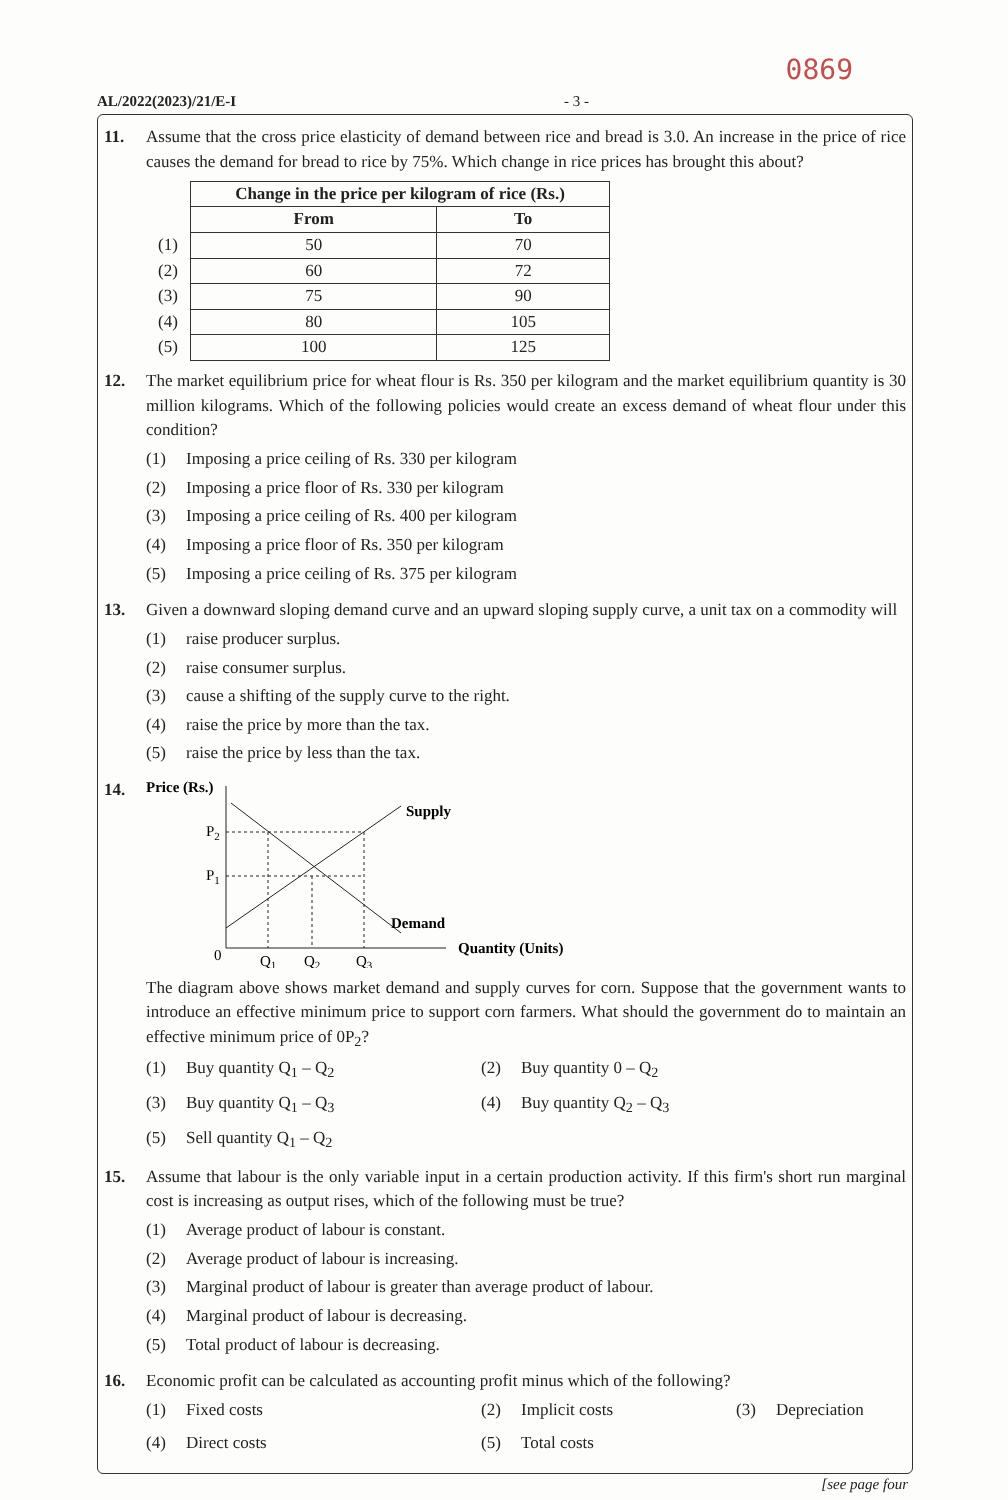0869
AL/2022(2023)/21/E-I - 3 -
11. Assume that the cross price elasticity of demand between rice and bread is 3.0. An increase in the price of rice causes the demand for bread to rice by 75%. Which change in rice prices has brought this about?
| | Change in the price per kilogram of rice (Rs.) | |
| | From | To |
| (1) | 50 | 70 |
| (2) | 60 | 72 |
| (3) | 75 | 90 |
| (4) | 80 | 105 |
| (5) | 100 | 125 |
12. The market equilibrium price for wheat flour is Rs. 350 per kilogram and the market equilibrium quantity is 30 million kilograms. Which of the following policies would create an excess demand of wheat flour under this condition?
(1) Imposing a price ceiling of Rs. 330 per kilogram
(2) Imposing a price floor of Rs. 330 per kilogram
(3) Imposing a price ceiling of Rs. 400 per kilogram
(4) Imposing a price floor of Rs. 350 per kilogram
(5) Imposing a price ceiling of Rs. 375 per kilogram
13. Given a downward sloping demand curve and an upward sloping supply curve, a unit tax on a commodity will
(1) raise producer surplus.
(2) raise consumer surplus.
(3) cause a shifting of the supply curve to the right.
(4) raise the price by more than the tax.
(5) raise the price by less than the tax.
14.
Price (Rs.)
Supply
Demand
P2
P1
0
Q1
Q2
Q3
Quantity (Units)
The diagram above shows market demand and supply curves for corn. Suppose that the government wants to introduce an effective minimum price to support corn farmers. What should the government do to maintain an effective minimum price of 0P<sub>2</sub>?
(1) Buy quantity Q<sub>1</sub> – Q<sub>2</sub>
(2) Buy quantity 0 – Q<sub>2</sub>
(3) Buy quantity Q<sub>1</sub> – Q<sub>3</sub>
(4) Buy quantity Q<sub>2</sub> – Q<sub>3</sub>
(5) Sell quantity Q<sub>1</sub> – Q<sub>2</sub>
15. Assume that labour is the only variable input in a certain production activity. If this firm's short run marginal cost is increasing as output rises, which of the following must be true?
(1) Average product of labour is constant.
(2) Average product of labour is increasing.
(3) Marginal product of labour is greater than average product of labour.
(4) Marginal product of labour is decreasing.
(5) Total product of labour is decreasing.
16. Economic profit can be calculated as accounting profit minus which of the following?
(1) Fixed costs
(2) Implicit costs
(3) Depreciation
(4) Direct costs
(5) Total costs
[see page four